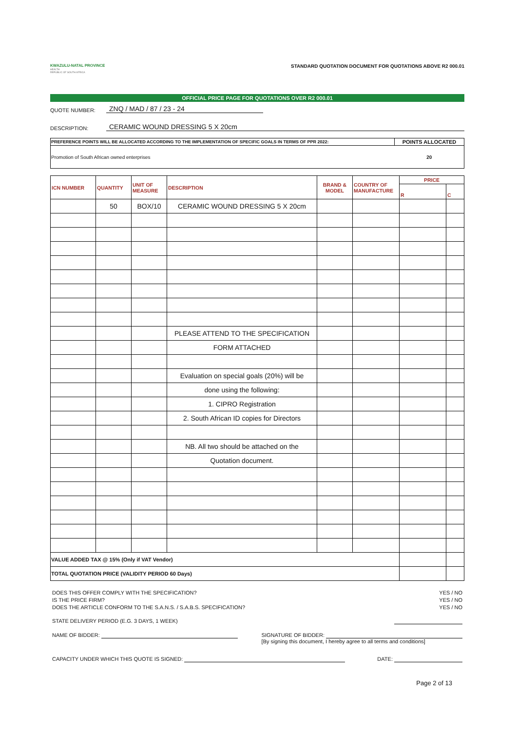KWAZULU-NATAL PROVINCE
HEALTH
REPUBLIC OF SOUTH AFRICA
STANDARD QUOTATION DOCUMENT FOR QUOTATIONS ABOVE R2 000.01
OFFICIAL PRICE PAGE FOR QUOTATIONS OVER R2 000.01
QUOTE NUMBER: ZNQ / MAD / 87 / 23 - 24
DESCRIPTION: CERAMIC WOUND DRESSING 5 X 20cm
| PREFERENCE POINTS WILL BE ALLOCATED ACCORDING TO THE IMPLEMENTATION OF SPECIFIC GOALS IN TERMS OF PPR 2022: | POINTS ALLOCATED |
| --- | --- |
| Promotion of South African owned enterprises | 20 |
| ICN NUMBER | QUANTITY | UNIT OF MEASURE | DESCRIPTION | BRAND & MODEL | COUNTRY OF MANUFACTURE | PRICE | |
| --- | --- | --- | --- | --- | --- | --- | --- |
| | | | | | | R | C |
| | 50 | BOX/10 | CERAMIC WOUND DRESSING 5 X 20cm | | | | |
| | | | PLEASE ATTEND TO THE SPECIFICATION | | | | |
| | | | FORM ATTACHED | | | | |
| | | | Evaluation on special goals (20%) will be | | | | |
| | | | done using the following: | | | | |
| | | | 1. CIPRO Registration | | | | |
| | | | 2. South African ID copies for Directors | | | | |
| | | | NB. All two should be attached on the | | | | |
| | | | Quotation document. | | | | |
| VALUE ADDED TAX @ 15% (Only if VAT Vendor) | | | | | | | |
| TOTAL QUOTATION PRICE (VALIDITY PERIOD 60 Days) | | | | | | | |
DOES THIS OFFER COMPLY WITH THE SPECIFICATION? YES / NO
IS THE PRICE FIRM? YES / NO
DOES THE ARTICLE CONFORM TO THE S.A.N.S. / S.A.B.S. SPECIFICATION? YES / NO
STATE DELIVERY PERIOD (E.G. 3 DAYS, 1 WEEK)
NAME OF BIDDER: SIGNATURE OF BIDDER:
[By signing this document, I hereby agree to all terms and conditions]
CAPACITY UNDER WHICH THIS QUOTE IS SIGNED: DATE:
Page 2 of 13